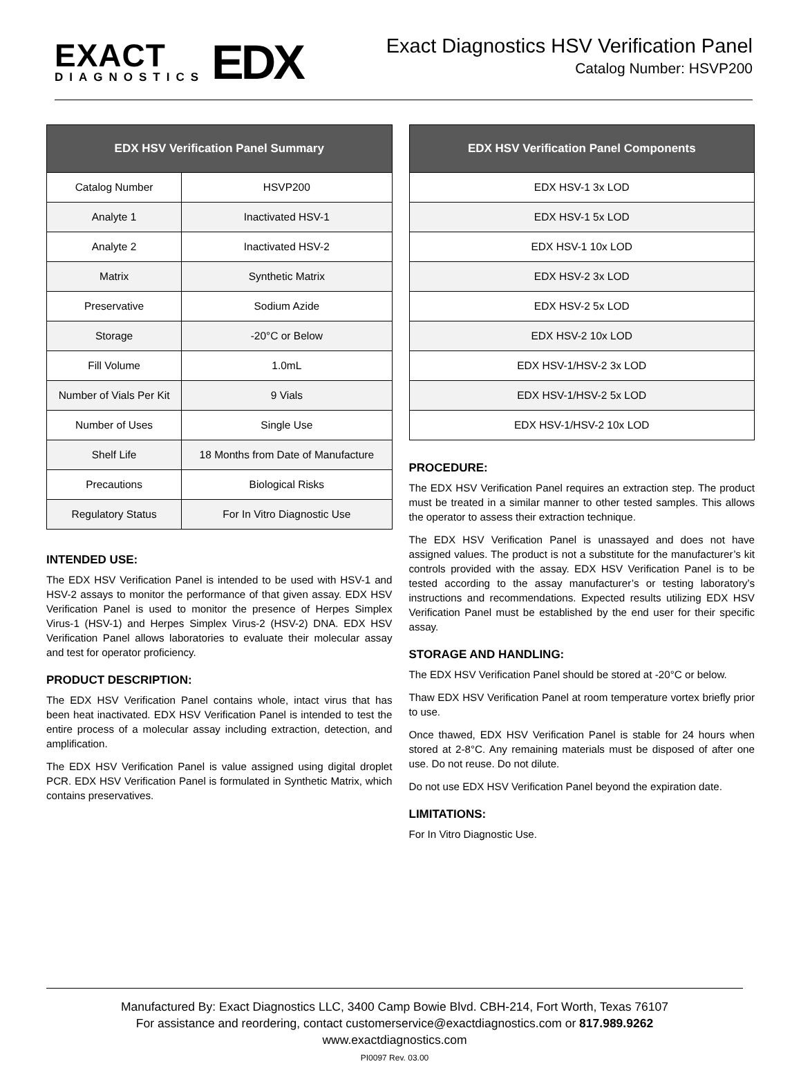EXACT
DIAGNOSTICS
EDX
Exact Diagnostics HSV Verification Panel
Catalog Number: HSVP200
| EDX HSV Verification Panel Summary | |
| --- | --- |
| Catalog Number | HSVP200 |
| Analyte 1 | Inactivated HSV-1 |
| Analyte 2 | Inactivated HSV-2 |
| Matrix | Synthetic Matrix |
| Preservative | Sodium Azide |
| Storage | -20°C or Below |
| Fill Volume | 1.0mL |
| Number of Vials Per Kit | 9 Vials |
| Number of Uses | Single Use |
| Shelf Life | 18 Months from Date of Manufacture |
| Precautions | Biological Risks |
| Regulatory Status | For In Vitro Diagnostic Use |
INTENDED USE:
The EDX HSV Verification Panel is intended to be used with HSV-1 and HSV-2 assays to monitor the performance of that given assay. EDX HSV Verification Panel is used to monitor the presence of Herpes Simplex Virus-1 (HSV-1) and Herpes Simplex Virus-2 (HSV-2) DNA. EDX HSV Verification Panel allows laboratories to evaluate their molecular assay and test for operator proficiency.
PRODUCT DESCRIPTION:
The EDX HSV Verification Panel contains whole, intact virus that has been heat inactivated. EDX HSV Verification Panel is intended to test the entire process of a molecular assay including extraction, detection, and amplification.
The EDX HSV Verification Panel is value assigned using digital droplet PCR. EDX HSV Verification Panel is formulated in Synthetic Matrix, which contains preservatives.
| EDX HSV Verification Panel Components |
| --- |
| EDX HSV-1 3x LOD |
| EDX HSV-1 5x LOD |
| EDX HSV-1 10x LOD |
| EDX HSV-2 3x LOD |
| EDX HSV-2 5x LOD |
| EDX HSV-2 10x LOD |
| EDX HSV-1/HSV-2 3x LOD |
| EDX HSV-1/HSV-2 5x LOD |
| EDX HSV-1/HSV-2 10x LOD |
PROCEDURE:
The EDX HSV Verification Panel requires an extraction step. The product must be treated in a similar manner to other tested samples. This allows the operator to assess their extraction technique.
The EDX HSV Verification Panel is unassayed and does not have assigned values. The product is not a substitute for the manufacturer’s kit controls provided with the assay. EDX HSV Verification Panel is to be tested according to the assay manufacturer’s or testing laboratory’s instructions and recommendations. Expected results utilizing EDX HSV Verification Panel must be established by the end user for their specific assay.
STORAGE AND HANDLING:
The EDX HSV Verification Panel should be stored at -20°C or below.
Thaw EDX HSV Verification Panel at room temperature vortex briefly prior to use.
Once thawed, EDX HSV Verification Panel is stable for 24 hours when stored at 2-8°C. Any remaining materials must be disposed of after one use. Do not reuse. Do not dilute.
Do not use EDX HSV Verification Panel beyond the expiration date.
LIMITATIONS:
For In Vitro Diagnostic Use.
Manufactured By: Exact Diagnostics LLC, 3400 Camp Bowie Blvd. CBH-214, Fort Worth, Texas 76107
For assistance and reordering, contact customerservice@exactdiagnostics.com or 817.989.9262
www.exactdiagnostics.com
PI0097 Rev. 03.00